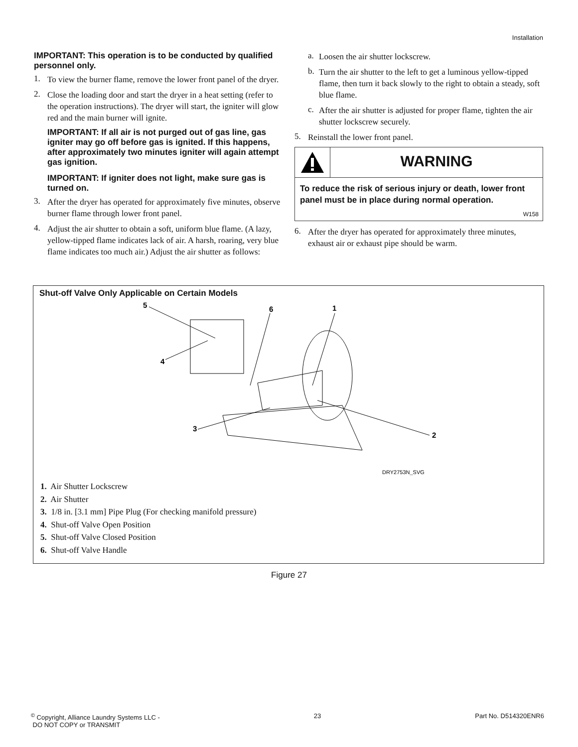Installation
IMPORTANT: This operation is to be conducted by qualified personnel only.
1.
To view the burner flame, remove the lower front panel of the dryer.
2.
Close the loading door and start the dryer in a heat setting (refer to the operation instructions). The dryer will start, the igniter will glow red and the main burner will ignite.
IMPORTANT: If all air is not purged out of gas line, gas igniter may go off before gas is ignited. If this happens, after approximately two minutes igniter will again attempt gas ignition.
IMPORTANT: If igniter does not light, make sure gas is turned on.
3.
After the dryer has operated for approximately five minutes, observe burner flame through lower front panel.
4.
Adjust the air shutter to obtain a soft, uniform blue flame. (A lazy, yellow-tipped flame indicates lack of air. A harsh, roaring, very blue flame indicates too much air.) Adjust the air shutter as follows:
a.
Loosen the air shutter lockscrew.
b.
Turn the air shutter to the left to get a luminous yellow-tipped flame, then turn it back slowly to the right to obtain a steady, soft blue flame.
c.
After the air shutter is adjusted for proper flame, tighten the air shutter lockscrew securely.
5.
Reinstall the lower front panel.
WARNING
To reduce the risk of serious injury or death, lower front panel must be in place during normal operation.
W158
6.
After the dryer has operated for approximately three minutes, exhaust air or exhaust pipe should be warm.
Shut-off Valve Only Applicable on Certain Models
5
6
1
4
3
2
DRY2753N_SVG
1. Air Shutter Lockscrew
2. Air Shutter
3. 1/8 in. [3.1 mm] Pipe Plug (For checking manifold pressure)
4. Shut-off Valve Open Position
5. Shut-off Valve Closed Position
6. Shut-off Valve Handle
Figure 27
<sup>©</sup> Copyright, Alliance Laundry Systems LLC -
DO NOT COPY or TRANSMIT
23 Part No. D514320ENR6